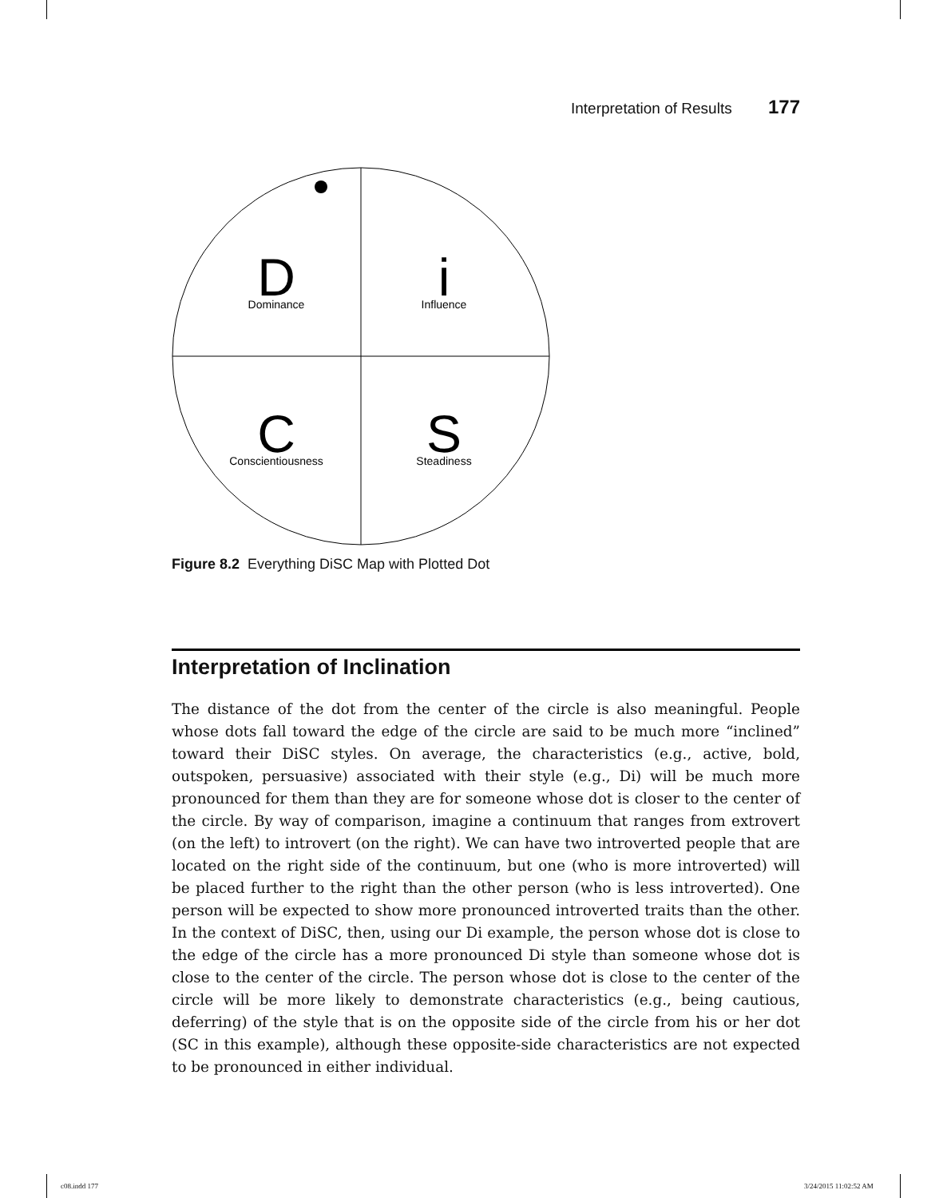Interpretation of Results 177
D
Dominance
i
Influence
C
Conscientiousness
S
Steadiness
Figure 8.2 Everything DiSC Map with Plotted Dot
Interpretation of Inclination
The distance of the dot from the center of the circle is also meaningful. People whose dots fall toward the edge of the circle are said to be much more “inclined” toward their DiSC styles. On average, the characteristics (e.g., active, bold, outspoken, persuasive) associated with their style (e.g., Di) will be much more pronounced for them than they are for someone whose dot is closer to the center of the circle. By way of comparison, imagine a continuum that ranges from extrovert (on the left) to introvert (on the right). We can have two introverted people that are located on the right side of the continuum, but one (who is more introverted) will be placed further to the right than the other person (who is less introverted). One person will be expected to show more pronounced introverted traits than the other. In the context of DiSC, then, using our Di example, the person whose dot is close to the edge of the circle has a more pronounced Di style than someone whose dot is close to the center of the circle. The person whose dot is close to the center of the circle will be more likely to demonstrate characteristics (e.g., being cautious, deferring) of the style that is on the opposite side of the circle from his or her dot (SC in this example), although these opposite-side characteristics are not expected to be pronounced in either individual.
c08.indd 177 3/24/2015 11:02:52 AM